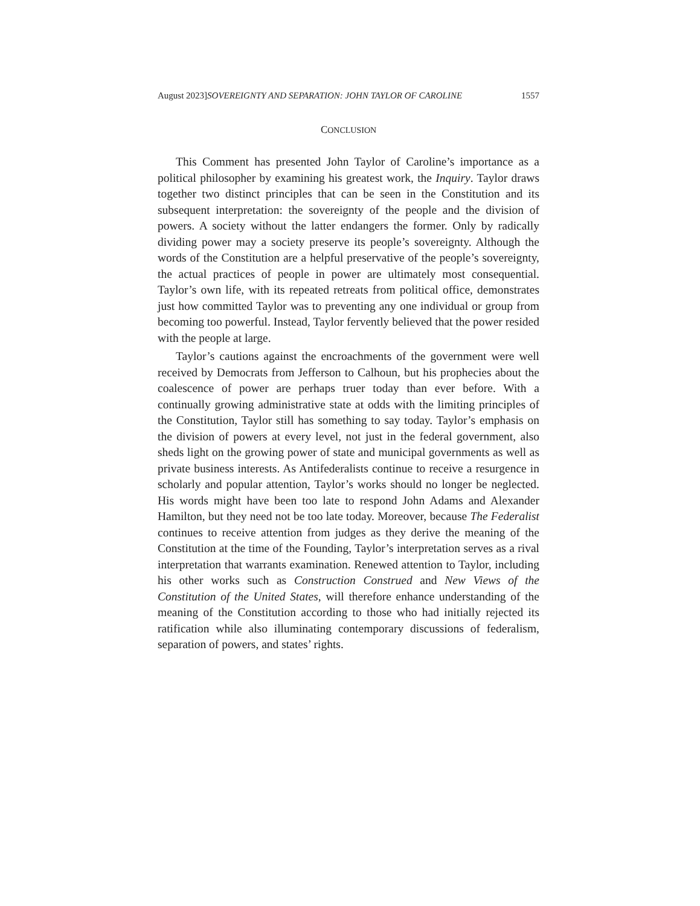August 2023]SOVEREIGNTY AND SEPARATION: JOHN TAYLOR OF CAROLINE 1557
CONCLUSION
This Comment has presented John Taylor of Caroline’s importance as a political philosopher by examining his greatest work, the Inquiry. Taylor draws together two distinct principles that can be seen in the Constitution and its subsequent interpretation: the sovereignty of the people and the division of powers. A society without the latter endangers the former. Only by radically dividing power may a society preserve its people’s sovereignty. Although the words of the Constitution are a helpful preservative of the people’s sovereignty, the actual practices of people in power are ultimately most consequential. Taylor’s own life, with its repeated retreats from political office, demonstrates just how committed Taylor was to preventing any one individual or group from becoming too powerful. Instead, Taylor fervently believed that the power resided with the people at large.
Taylor’s cautions against the encroachments of the government were well received by Democrats from Jefferson to Calhoun, but his prophecies about the coalescence of power are perhaps truer today than ever before. With a continually growing administrative state at odds with the limiting principles of the Constitution, Taylor still has something to say today. Taylor’s emphasis on the division of powers at every level, not just in the federal government, also sheds light on the growing power of state and municipal governments as well as private business interests. As Antifederalists continue to receive a resurgence in scholarly and popular attention, Taylor’s works should no longer be neglected. His words might have been too late to respond John Adams and Alexander Hamilton, but they need not be too late today. Moreover, because The Federalist continues to receive attention from judges as they derive the meaning of the Constitution at the time of the Founding, Taylor’s interpretation serves as a rival interpretation that warrants examination. Renewed attention to Taylor, including his other works such as Construction Construed and New Views of the Constitution of the United States, will therefore enhance understanding of the meaning of the Constitution according to those who had initially rejected its ratification while also illuminating contemporary discussions of federalism, separation of powers, and states’ rights.